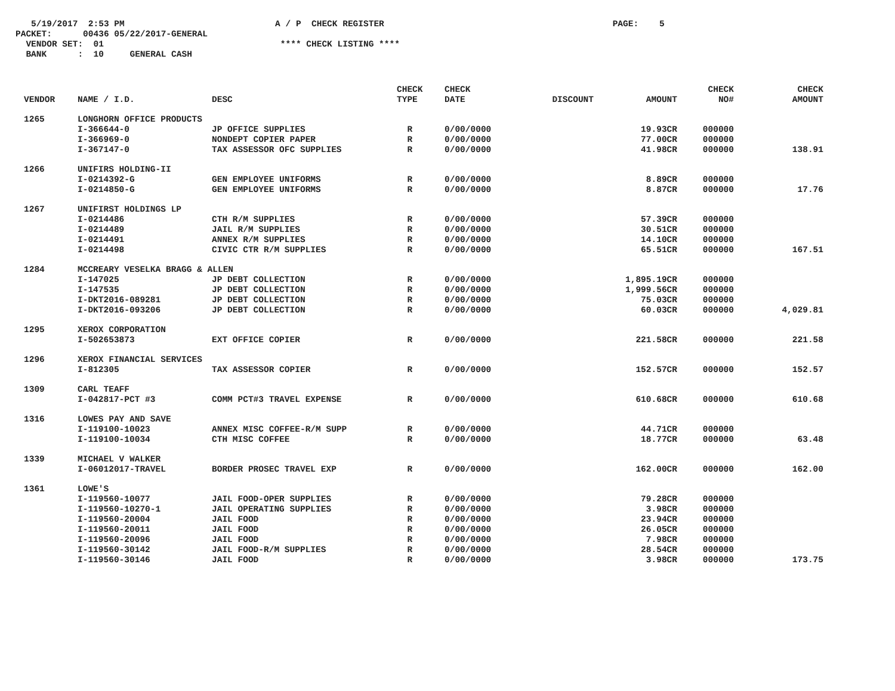5/19/2017 2:53 PM A / P CHECK REGISTER PAGE: 5
PACKET: 00436 05/22/2017-GENERAL
VENDOR SET: 01 **** CHECK LISTING ****
BANK : 10 GENERAL CASH
| VENDOR | NAME / I.D. | DESC | CHECK TYPE | CHECK DATE | DISCOUNT | AMOUNT | CHECK NO# | CHECK AMOUNT |
| --- | --- | --- | --- | --- | --- | --- | --- | --- |
| 1265 | LONGHORN OFFICE PRODUCTS | | | | | | | |
| | I-366644-0 | JP OFFICE SUPPLIES | R | 0/00/0000 | | 19.93CR | 000000 | |
| | I-366969-0 | NONDEPT COPIER PAPER | R | 0/00/0000 | | 77.00CR | 000000 | |
| | I-367147-0 | TAX ASSESSOR OFC SUPPLIES | R | 0/00/0000 | | 41.98CR | 000000 | 138.91 |
| 1266 | UNIFIRS HOLDING-II | | | | | | | |
| | I-0214392-G | GEN EMPLOYEE UNIFORMS | R | 0/00/0000 | | 8.89CR | 000000 | |
| | I-0214850-G | GEN EMPLOYEE UNIFORMS | R | 0/00/0000 | | 8.87CR | 000000 | 17.76 |
| 1267 | UNIFIRST HOLDINGS LP | | | | | | | |
| | I-0214486 | CTH R/M SUPPLIES | R | 0/00/0000 | | 57.39CR | 000000 | |
| | I-0214489 | JAIL R/M SUPPLIES | R | 0/00/0000 | | 30.51CR | 000000 | |
| | I-0214491 | ANNEX R/M SUPPLIES | R | 0/00/0000 | | 14.10CR | 000000 | |
| | I-0214498 | CIVIC CTR R/M SUPPLIES | R | 0/00/0000 | | 65.51CR | 000000 | 167.51 |
| 1284 | MCCREARY VESELKA BRAGG & ALLEN | | | | | | | |
| | I-147025 | JP DEBT COLLECTION | R | 0/00/0000 | | 1,895.19CR | 000000 | |
| | I-147535 | JP DEBT COLLECTION | R | 0/00/0000 | | 1,999.56CR | 000000 | |
| | I-DKT2016-089281 | JP DEBT COLLECTION | R | 0/00/0000 | | 75.03CR | 000000 | |
| | I-DKT2016-093206 | JP DEBT COLLECTION | R | 0/00/0000 | | 60.03CR | 000000 | 4,029.81 |
| 1295 | XEROX CORPORATION | | | | | | | |
| | I-502653873 | EXT OFFICE COPIER | R | 0/00/0000 | | 221.58CR | 000000 | 221.58 |
| 1296 | XEROX FINANCIAL SERVICES | | | | | | | |
| | I-812305 | TAX ASSESSOR COPIER | R | 0/00/0000 | | 152.57CR | 000000 | 152.57 |
| 1309 | CARL TEAFF | | | | | | | |
| | I-042817-PCT #3 | COMM PCT#3 TRAVEL EXPENSE | R | 0/00/0000 | | 610.68CR | 000000 | 610.68 |
| 1316 | LOWES PAY AND SAVE | | | | | | | |
| | I-119100-10023 | ANNEX MISC COFFEE-R/M SUPP | R | 0/00/0000 | | 44.71CR | 000000 | |
| | I-119100-10034 | CTH MISC COFFEE | R | 0/00/0000 | | 18.77CR | 000000 | 63.48 |
| 1339 | MICHAEL V WALKER | | | | | | | |
| | I-06012017-TRAVEL | BORDER PROSEC TRAVEL EXP | R | 0/00/0000 | | 162.00CR | 000000 | 162.00 |
| 1361 | LOWE'S | | | | | | | |
| | I-119560-10077 | JAIL FOOD-OPER SUPPLIES | R | 0/00/0000 | | 79.28CR | 000000 | |
| | I-119560-10270-1 | JAIL OPERATING SUPPLIES | R | 0/00/0000 | | 3.98CR | 000000 | |
| | I-119560-20004 | JAIL FOOD | R | 0/00/0000 | | 23.94CR | 000000 | |
| | I-119560-20011 | JAIL FOOD | R | 0/00/0000 | | 26.05CR | 000000 | |
| | I-119560-20096 | JAIL FOOD | R | 0/00/0000 | | 7.98CR | 000000 | |
| | I-119560-30142 | JAIL FOOD-R/M SUPPLIES | R | 0/00/0000 | | 28.54CR | 000000 | |
| | I-119560-30146 | JAIL FOOD | R | 0/00/0000 | | 3.98CR | 000000 | 173.75 |